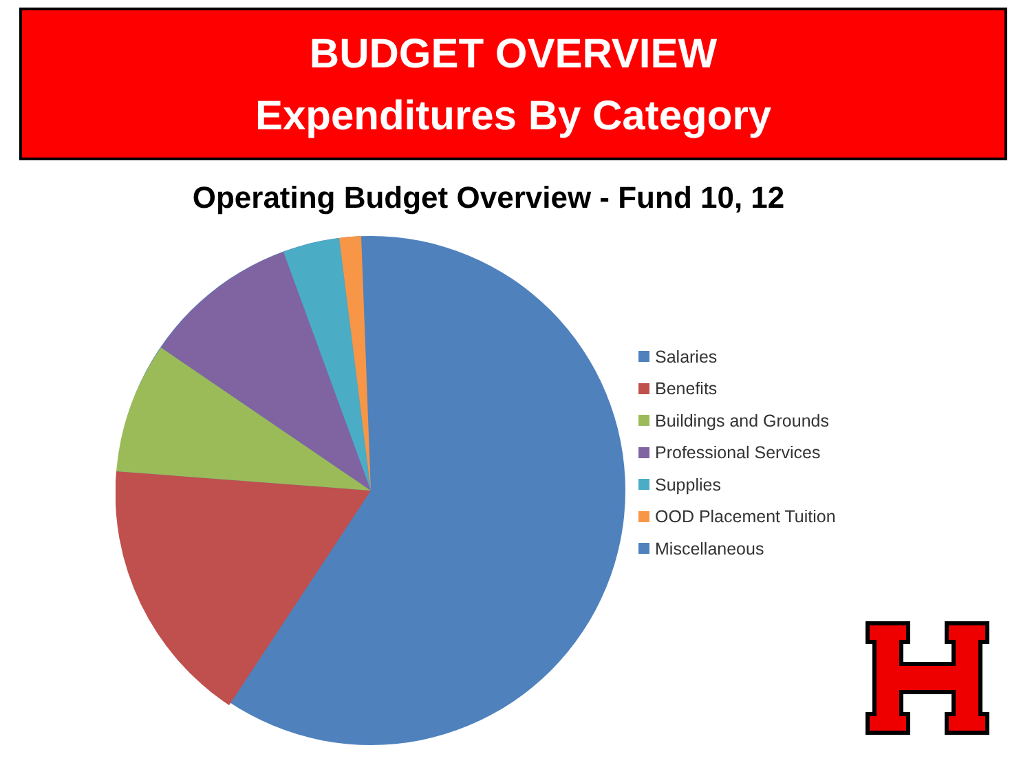BUDGET OVERVIEW
Expenditures By Category
Operating Budget Overview - Fund 10, 12
Salaries
Benefits
Buildings and Grounds
Professional Services
Supplies
OOD Placement Tuition
Miscellaneous